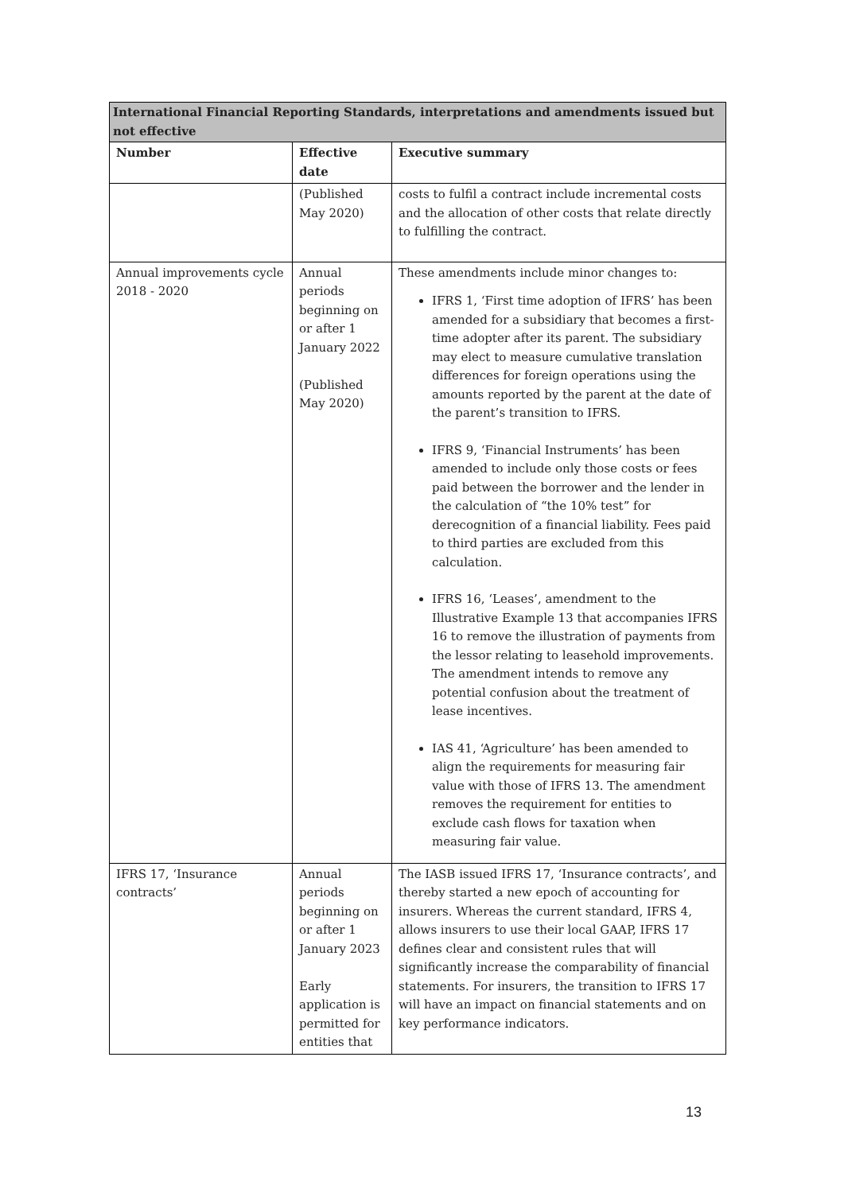| International Financial Reporting Standards, interpretations and amendments issued but not effective | | |
| --- | --- | --- |
| Number | Effective date | Executive summary |
| | (Published May 2020) | costs to fulfil a contract include incremental costs and the allocation of other costs that relate directly to fulfilling the contract. |
| Annual improvements cycle 2018 - 2020 | Annual periods beginning on or after 1 January 2022 (Published May 2020) | These amendments include minor changes to: IFRS 1, ‘First time adoption of IFRS’ has been amended for a subsidiary that becomes a first-time adopter after its parent. The subsidiary may elect to measure cumulative translation differences for foreign operations using the amounts reported by the parent at the date of the parent’s transition to IFRS. IFRS 9, ‘Financial Instruments’ has been amended to include only those costs or fees paid between the borrower and the lender in the calculation of “the 10% test” for derecognition of a financial liability. Fees paid to third parties are excluded from this calculation. IFRS 16, ‘Leases’, amendment to the Illustrative Example 13 that accompanies IFRS 16 to remove the illustration of payments from the lessor relating to leasehold improvements. The amendment intends to remove any potential confusion about the treatment of lease incentives. IAS 41, ‘Agriculture’ has been amended to align the requirements for measuring fair value with those of IFRS 13. The amendment removes the requirement for entities to exclude cash flows for taxation when measuring fair value. |
| IFRS 17, ‘Insurance contracts’ | Annual periods beginning on or after 1 January 2023 Early application is permitted for entities that | The IASB issued IFRS 17, ‘Insurance contracts’, and thereby started a new epoch of accounting for insurers. Whereas the current standard, IFRS 4, allows insurers to use their local GAAP, IFRS 17 defines clear and consistent rules that will significantly increase the comparability of financial statements. For insurers, the transition to IFRS 17 will have an impact on financial statements and on key performance indicators. |
13